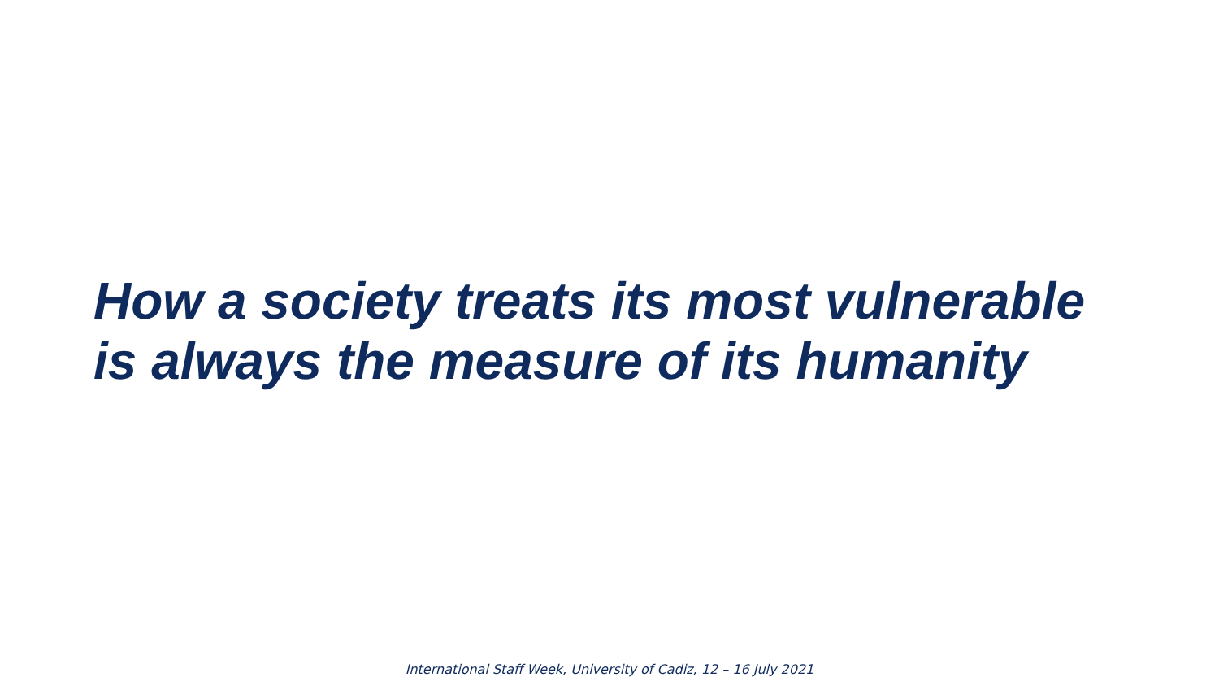How a society treats its most vulnerable
is always the measure of its humanity
International Staff Week, University of Cadiz, 12 – 16 July 2021